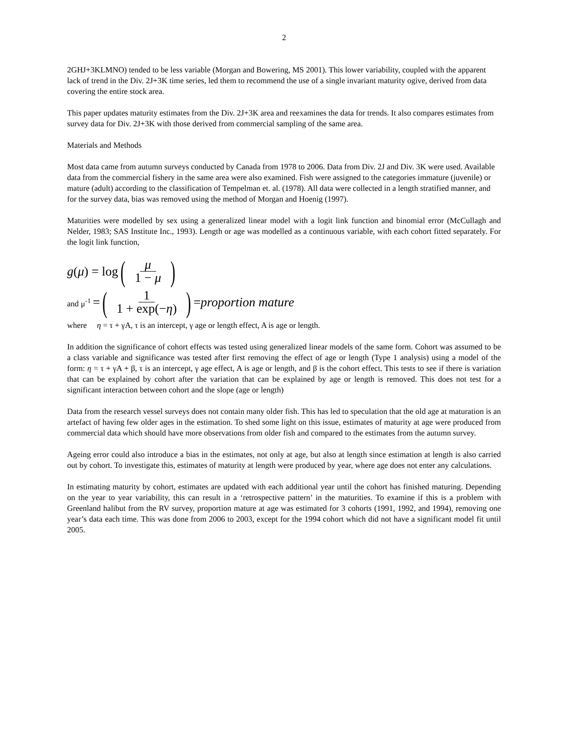2
2GHJ+3KLMNO) tended to be less variable (Morgan and Bowering, MS 2001). This lower variability, coupled with the apparent lack of trend in the Div. 2J+3K time series, led them to recommend the use of a single invariant maturity ogive, derived from data covering the entire stock area.
This paper updates maturity estimates from the Div. 2J+3K area and reexamines the data for trends. It also compares estimates from survey data for Div. 2J+3K with those derived from commercial sampling of the same area.
Materials and Methods
Most data came from autumn surveys conducted by Canada from 1978 to 2006. Data from Div. 2J and Div. 3K were used. Available data from the commercial fishery in the same area were also examined. Fish were assigned to the categories immature (juvenile) or mature (adult) according to the classification of Tempelman et. al. (1978). All data were collected in a length stratified manner, and for the survey data, bias was removed using the method of Morgan and Hoenig (1997).
Maturities were modelled by sex using a generalized linear model with a logit link function and binomial error (McCullagh and Nelder, 1983; SAS Institute Inc., 1993). Length or age was modelled as a continuous variable, with each cohort fitted separately. For the logit link function,
g (μ) = log (μ 1 − μ)
and μ<sup>-1</sup> = (1 1 + exp(−η)) = proportion mature
where η = τ + γA, τ is an intercept, γ age or length effect, A is age or length.
In addition the significance of cohort effects was tested using generalized linear models of the same form. Cohort was assumed to be a class variable and significance was tested after first removing the effect of age or length (Type 1 analysis) using a model of the form: η = τ + γA + β, τ is an intercept, γ age effect, A is age or length, and β is the cohort effect. This tests to see if there is variation that can be explained by cohort after the variation that can be explained by age or length is removed. This does not test for a significant interaction between cohort and the slope (age or length)
Data from the research vessel surveys does not contain many older fish. This has led to speculation that the old age at maturation is an artefact of having few older ages in the estimation. To shed some light on this issue, estimates of maturity at age were produced from commercial data which should have more observations from older fish and compared to the estimates from the autumn survey.
Ageing error could also introduce a bias in the estimates, not only at age, but also at length since estimation at length is also carried out by cohort. To investigate this, estimates of maturity at length were produced by year, where age does not enter any calculations.
In estimating maturity by cohort, estimates are updated with each additional year until the cohort has finished maturing. Depending on the year to year variability, this can result in a ‘retrospective pattern’ in the maturities. To examine if this is a problem with Greenland halibut from the RV survey, proportion mature at age was estimated for 3 cohorts (1991, 1992, and 1994), removing one year’s data each time. This was done from 2006 to 2003, except for the 1994 cohort which did not have a significant model fit until 2005.